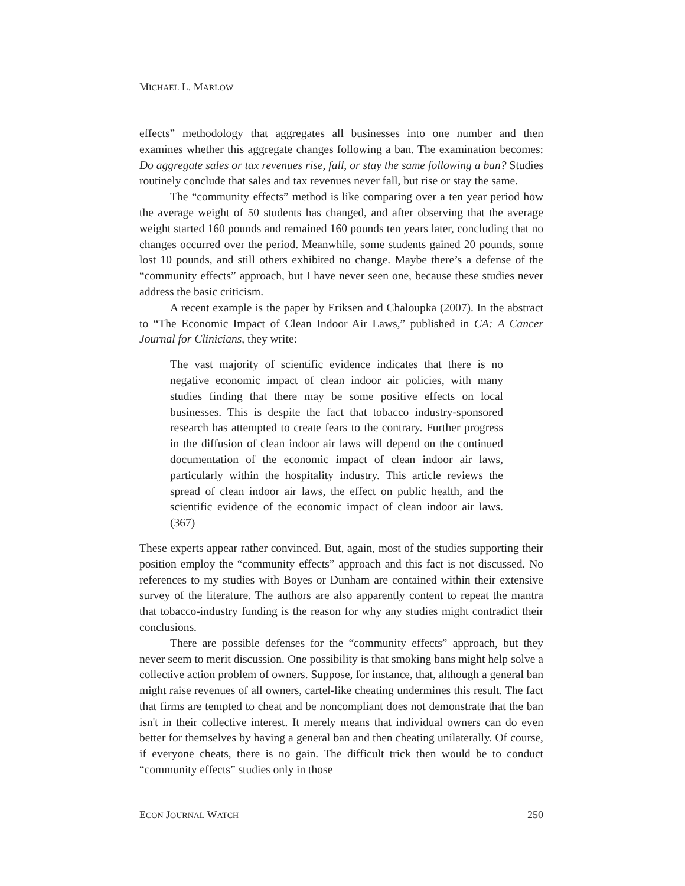MICHAEL L. MARLOW
effects” methodology that aggregates all businesses into one number and then examines whether this aggregate changes following a ban. The examination becomes: Do aggregate sales or tax revenues rise, fall, or stay the same following a ban? Studies routinely conclude that sales and tax revenues never fall, but rise or stay the same.
The “community effects” method is like comparing over a ten year period how the average weight of 50 students has changed, and after observing that the average weight started 160 pounds and remained 160 pounds ten years later, concluding that no changes occurred over the period. Meanwhile, some students gained 20 pounds, some lost 10 pounds, and still others exhibited no change. Maybe there’s a defense of the “community effects” approach, but I have never seen one, because these studies never address the basic criticism.
A recent example is the paper by Eriksen and Chaloupka (2007). In the abstract to “The Economic Impact of Clean Indoor Air Laws,” published in CA: A Cancer Journal for Clinicians, they write:
The vast majority of scientific evidence indicates that there is no negative economic impact of clean indoor air policies, with many studies finding that there may be some positive effects on local businesses. This is despite the fact that tobacco industry-sponsored research has attempted to create fears to the contrary. Further progress in the diffusion of clean indoor air laws will depend on the continued documentation of the economic impact of clean indoor air laws, particularly within the hospitality industry. This article reviews the spread of clean indoor air laws, the effect on public health, and the scientific evidence of the economic impact of clean indoor air laws. (367)
These experts appear rather convinced. But, again, most of the studies supporting their position employ the “community effects” approach and this fact is not discussed. No references to my studies with Boyes or Dunham are contained within their extensive survey of the literature. The authors are also apparently content to repeat the mantra that tobacco-industry funding is the reason for why any studies might contradict their conclusions.
There are possible defenses for the “community effects” approach, but they never seem to merit discussion. One possibility is that smoking bans might help solve a collective action problem of owners. Suppose, for instance, that, although a general ban might raise revenues of all owners, cartel-like cheating undermines this result. The fact that firms are tempted to cheat and be noncompliant does not demonstrate that the ban isn't in their collective interest. It merely means that individual owners can do even better for themselves by having a general ban and then cheating unilaterally. Of course, if everyone cheats, there is no gain. The difficult trick then would be to conduct “community effects” studies only in those
ECON JOURNAL WATCH 250